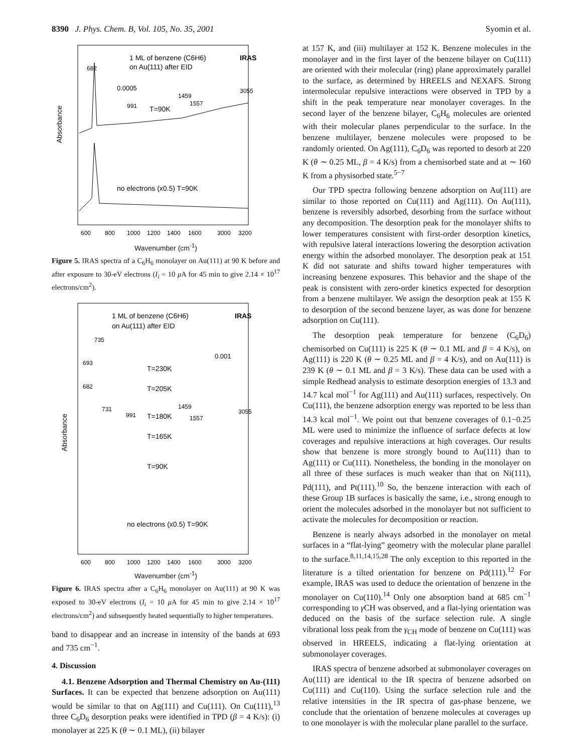8390 J. Phys. Chem. B, Vol. 105, No. 35, 2001 Syomin et al.
1 ML of benzene (C6H6)
on Au(111) after EID
IRAS
682
0.0005
991
T=90K
1459
1557
3055
no electrons (x0.5) T=90K
Absorbance
600
800
1000
1200
1400
1600
3000
3200
Wavenumber (cm<sup>-1</sup>)
Figure 5. IRAS spectra of a C<sub>6</sub>H<sub>6</sub> monolayer on Au(111) at 90 K before and after exposure to 30-eV electrons (I<sub>i</sub> = 10 μ A for 45 min to give 2.14 × 10<sup>17</sup> electrons/cm<sup>2</sup>).
1 ML of benzene (C6H6)
on Au(111) after EID
IRAS
735
0.001
693
T=230K
682
T=205K
731
991
T=180K
1459
1557
3055
T=165K
T=90K
no electrons (x0.5) T=90K
Absorbance
600
800
1000
1200
1400
1600
3000
3200
Wavenumber (cm<sup>-1</sup>)
Figure 6. IRAS spectra after a C<sub>6</sub>H<sub>6</sub> monolayer on Au(111) at 90 K was exposed to 30-eV electrons (I<sub>i</sub> = 10 μ A for 45 min to give 2.14 × 10<sup>17</sup> electrons/cm<sup>2</sup>) and subsequently heated sequentially to higher temperatures.
band to disappear and an increase in intensity of the bands at 693 and 735 cm<sup>−1</sup>.
4. Discussion
4.1. Benzene Adsorption and Thermal Chemistry on Au-(111) Surfaces. It can be expected that benzene adsorption on Au(111) would be similar to that on Ag(111) and Cu(111). On Cu(111),<sup>13</sup> three C<sub>6</sub>D<sub>6</sub> desorption peaks were identified in TPD (β = 4 K/s): (i) monolayer at 225 K (θ ∼ 0.1 ML), (ii) bilayer
at 157 K, and (iii) multilayer at 152 K. Benzene molecules in the monolayer and in the first layer of the benzene bilayer on Cu(111) are oriented with their molecular (ring) plane approximately parallel to the surface, as determined by HREELS and NEXAFS. Strong intermolecular repulsive interactions were observed in TPD by a shift in the peak temperature near monolayer coverages. In the second layer of the benzene bilayer, C<sub>6</sub>H<sub>6</sub> molecules are oriented with their molecular planes perpendicular to the surface. In the benzene multilayer, benzene molecules were proposed to be randomly oriented. On Ag(111), C<sub>6</sub>D<sub>6</sub> was reported to desorb at 220 K (θ ∼ 0.25 ML, β = 4 K/s) from a chemisorbed state and at ∼ 160 K from a physisorbed state.<sup>5−7</sup>
Our TPD spectra following benzene adsorption on Au(111) are similar to those reported on Cu(111) and Ag(111). On Au(111), benzene is reversibly adsorbed, desorbing from the surface without any decomposition. The desorption peak for the monolayer shifts to lower temperatures consistent with first-order desorption kinetics, with repulsive lateral interactions lowering the desorption activation energy within the adsorbed monolayer. The desorption peak at 151 K did not saturate and shifts toward higher temperatures with increasing benzene exposures. This behavior and the shape of the peak is consistent with zero-order kinetics expected for desorption from a benzene multilayer. We assign the desorption peak at 155 K to desorption of the second benzene layer, as was done for benzene adsorption on Cu(111).
The desorption peak temperature for benzene (C<sub>6</sub>D<sub>6</sub>) chemisorbed on Cu(111) is 225 K (θ ∼ 0.1 ML and β = 4 K/s), on Ag(111) is 220 K (θ ∼ 0.25 ML and β = 4 K/s), and on Au(111) is 239 K (θ ∼ 0.1 ML and β = 3 K/s). These data can be used with a simple Redhead analysis to estimate desorption energies of 13.3 and 14.7 kcal mol<sup>−1</sup> for Ag(111) and Au(111) surfaces, respectively. On Cu(111), the benzene adsorption energy was reported to be less than 14.3 kcal mol<sup>−1</sup>. We point out that benzene coverages of 0.1−0.25 ML were used to minimize the influence of surface defects at low coverages and repulsive interactions at high coverages. Our results show that benzene is more strongly bound to Au(111) than to Ag(111) or Cu(111). Nonetheless, the bonding in the monolayer on all three of these surfaces is much weaker than that on Ni(111), Pd(111), and Pt(111).<sup>10</sup> So, the benzene interaction with each of these Group 1B surfaces is basically the same, i.e., strong enough to orient the molecules adsorbed in the monolayer but not sufficient to activate the molecules for decomposition or reaction.
Benzene is nearly always adsorbed in the monolayer on metal surfaces in a “flat-lying” geometry with the molecular plane parallel to the surface.<sup>8,11,14,15,28</sup> The only exception to this reported in the literature is a tilted orientation for benzene on Pd(111).<sup>12</sup> For example, IRAS was used to deduce the orientation of benzene in the monolayer on Cu(110).<sup>14</sup> Only one absorption band at 685 cm<sup>−1</sup> corresponding to γ CH was observed, and a flat-lying orientation was deduced on the basis of the surface selection rule. A single vibrational loss peak from the γ<sub>CH</sub> mode of benzene on Cu(111) was observed in HREELS, indicating a flat-lying orientation at submonolayer coverages.
IRAS spectra of benzene adsorbed at submonolayer coverages on Au(111) are identical to the IR spectra of benzene adsorbed on Cu(111) and Cu(110). Using the surface selection rule and the relative intensities in the IR spectra of gas-phase benzene, we conclude that the orientation of benzene molecules at coverages up to one monolayer is with the molecular plane parallel to the surface.